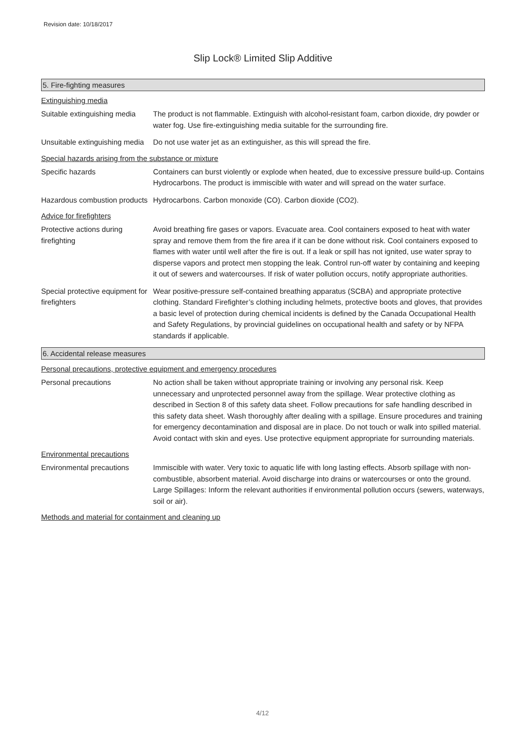Revision date: 10/18/2017
Slip Lock® Limited Slip Additive
5. Fire-fighting measures
Extinguishing media
Suitable extinguishing media
The product is not flammable. Extinguish with alcohol-resistant foam, carbon dioxide, dry powder or water fog. Use fire-extinguishing media suitable for the surrounding fire.
Unsuitable extinguishing media
Do not use water jet as an extinguisher, as this will spread the fire.
Special hazards arising from the substance or mixture
Specific hazards Containers can burst violently or explode when heated, due to excessive pressure build-up. Contains Hydrocarbons. The product is immiscible with water and will spread on the water surface.
Hazardous combustion products
Hydrocarbons. Carbon monoxide (CO). Carbon dioxide (CO2).
Advice for firefighters
Protective actions during firefighting
Avoid breathing fire gases or vapors. Evacuate area. Cool containers exposed to heat with water spray and remove them from the fire area if it can be done without risk. Cool containers exposed to flames with water until well after the fire is out. If a leak or spill has not ignited, use water spray to disperse vapors and protect men stopping the leak. Control run-off water by containing and keeping it out of sewers and watercourses. If risk of water pollution occurs, notify appropriate authorities.
Special protective equipment for firefighters
Wear positive-pressure self-contained breathing apparatus (SCBA) and appropriate protective clothing. Standard Firefighter’s clothing including helmets, protective boots and gloves, that provides a basic level of protection during chemical incidents is defined by the Canada Occupational Health and Safety Regulations, by provincial guidelines on occupational health and safety or by NFPA standards if applicable.
6. Accidental release measures
Personal precautions, protective equipment and emergency procedures
Personal precautions No action shall be taken without appropriate training or involving any personal risk. Keep unnecessary and unprotected personnel away from the spillage. Wear protective clothing as described in Section 8 of this safety data sheet. Follow precautions for safe handling described in this safety data sheet. Wash thoroughly after dealing with a spillage. Ensure procedures and training for emergency decontamination and disposal are in place. Do not touch or walk into spilled material. Avoid contact with skin and eyes. Use protective equipment appropriate for surrounding materials.
Environmental precautions
Environmental precautions Immiscible with water. Very toxic to aquatic life with long lasting effects. Absorb spillage with non-combustible, absorbent material. Avoid discharge into drains or watercourses or onto the ground. Large Spillages: Inform the relevant authorities if environmental pollution occurs (sewers, waterways, soil or air).
Methods and material for containment and cleaning up
4/12